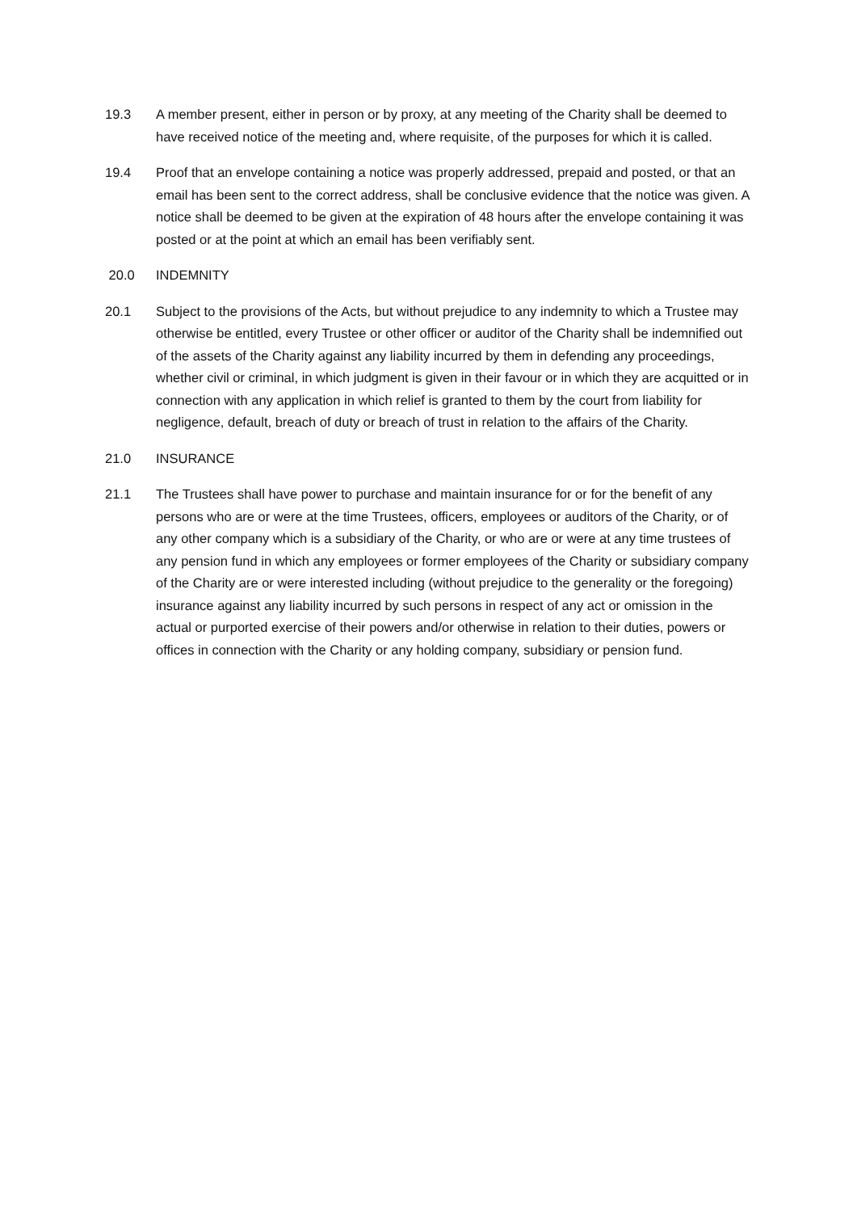19.3 A member present, either in person or by proxy, at any meeting of the Charity shall be deemed to have received notice of the meeting and, where requisite, of the purposes for which it is called.
19.4 Proof that an envelope containing a notice was properly addressed, prepaid and posted, or that an email has been sent to the correct address, shall be conclusive evidence that the notice was given. A notice shall be deemed to be given at the expiration of 48 hours after the envelope containing it was posted or at the point at which an email has been verifiably sent.
20.0 INDEMNITY
20.1 Subject to the provisions of the Acts, but without prejudice to any indemnity to which a Trustee may otherwise be entitled, every Trustee or other officer or auditor of the Charity shall be indemnified out of the assets of the Charity against any liability incurred by them in defending any proceedings, whether civil or criminal, in which judgment is given in their favour or in which they are acquitted or in connection with any application in which relief is granted to them by the court from liability for negligence, default, breach of duty or breach of trust in relation to the affairs of the Charity.
21.0 INSURANCE
21.1 The Trustees shall have power to purchase and maintain insurance for or for the benefit of any persons who are or were at the time Trustees, officers, employees or auditors of the Charity, or of any other company which is a subsidiary of the Charity, or who are or were at any time trustees of any pension fund in which any employees or former employees of the Charity or subsidiary company of the Charity are or were interested including (without prejudice to the generality or the foregoing) insurance against any liability incurred by such persons in respect of any act or omission in the actual or purported exercise of their powers and/or otherwise in relation to their duties, powers or offices in connection with the Charity or any holding company, subsidiary or pension fund.